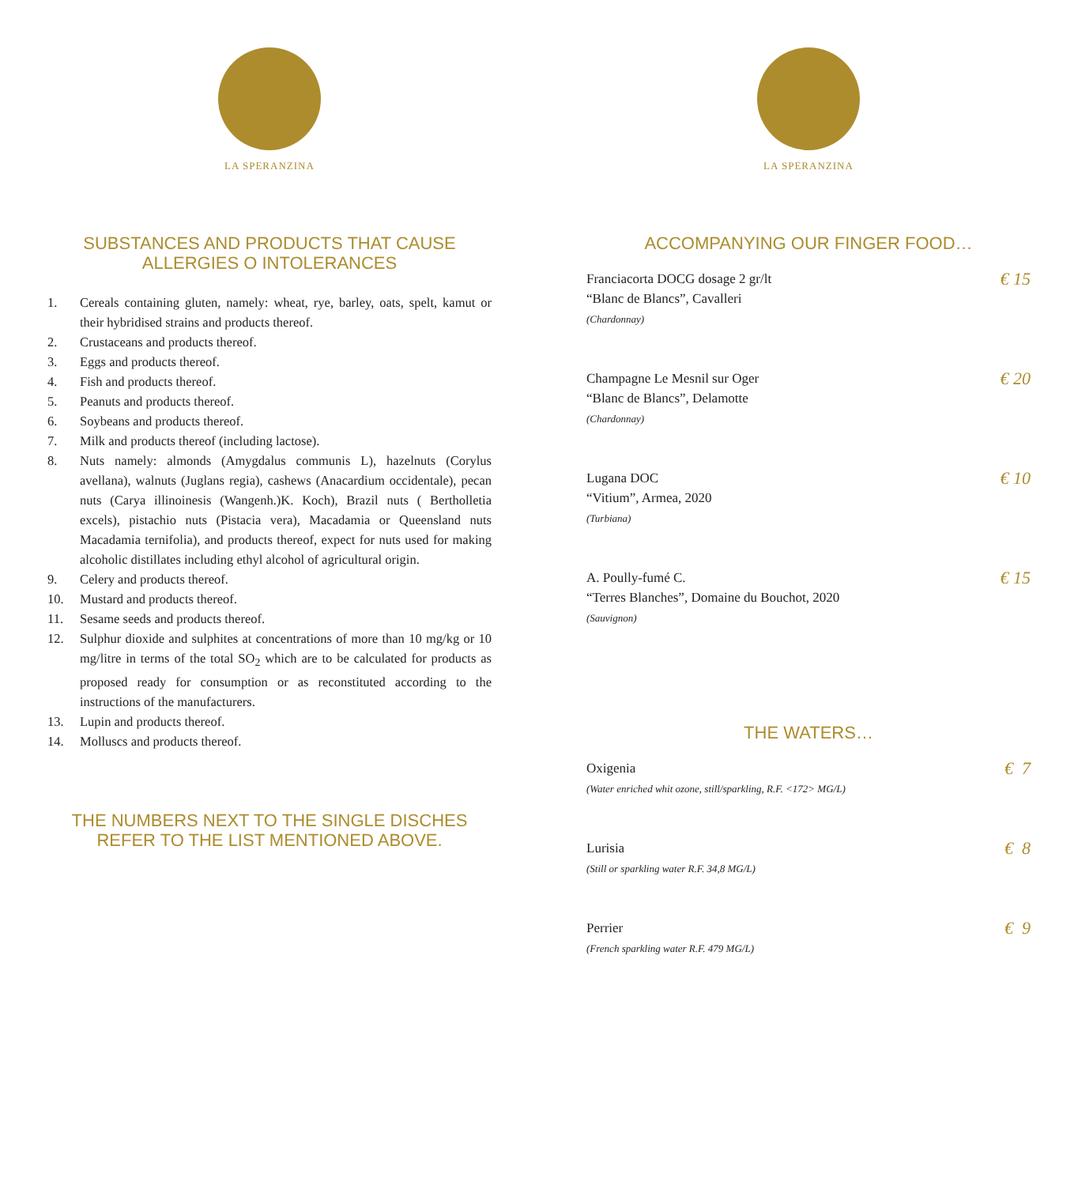LA SPERANZINA
SUBSTANCES AND PRODUCTS THAT CAUSE
ALLERGIES O INTOLERANCES
1. Cereals containing gluten, namely: wheat, rye, barley, oats, spelt, kamut or their hybridised strains and products thereof.
2. Crustaceans and products thereof.
3. Eggs and products thereof.
4. Fish and products thereof.
5. Peanuts and products thereof.
6. Soybeans and products thereof.
7. Milk and products thereof (including lactose).
8. Nuts namely: almonds (Amygdalus communis L), hazelnuts (Corylus avellana), walnuts (Juglans regia), cashews (Anacardium occidentale), pecan nuts (Carya illinoinesis (Wangenh.)K. Koch), Brazil nuts ( Bertholletia excels), pistachio nuts (Pistacia vera), Macadamia or Queensland nuts Macadamia ternifolia), and products thereof, expect for nuts used for making alcoholic distillates including ethyl alcohol of agricultural origin.
9. Celery and products thereof.
10. Mustard and products thereof.
11. Sesame seeds and products thereof.
12. Sulphur dioxide and sulphites at concentrations of more than 10 mg/kg or 10 mg/litre in terms of the total SO<sub>2</sub> which are to be calculated for products as proposed ready for consumption or as reconstituted according to the instructions of the manufacturers.
13. Lupin and products thereof.
14. Molluscs and products thereof.
THE NUMBERS NEXT TO THE SINGLE DISCHES
REFER TO THE LIST MENTIONED ABOVE.
LA SPERANZINA
ACCOMPANYING OUR FINGER FOOD…
Franciacorta DOCG dosage 2 gr/lt
“Blanc de Blancs”, Cavalleri
(Chardonnay)
€ 15
Champagne Le Mesnil sur Oger
“Blanc de Blancs”, Delamotte
(Chardonnay)
€ 20
Lugana DOC
“Vitium”, Armea, 2020
(Turbiana)
€ 10
A. Poully-fumé C.
“Terres Blanches”, Domaine du Bouchot, 2020
(Sauvignon)
€ 15
THE WATERS…
Oxigenia
(Water enriched whit ozone, still/sparkling, R.F. <172> MG/L)
€ 7
Lurisia
(Still or sparkling water R.F. 34,8 MG/L)
€ 8
Perrier
(French sparkling water R.F. 479 MG/L)
€ 9